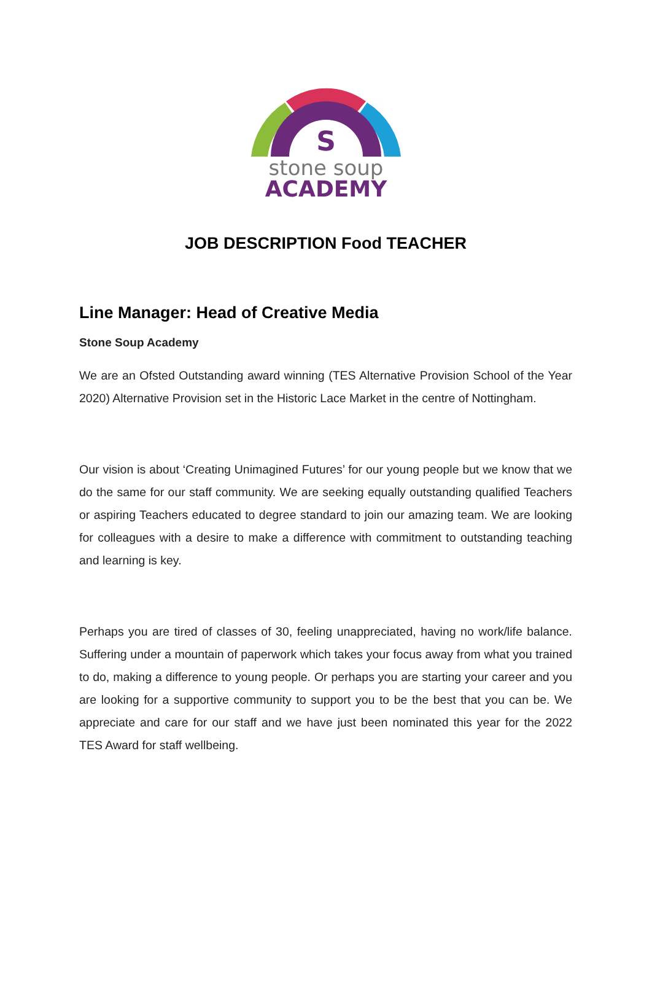S
stone soup
ACADEMY
JOB DESCRIPTION Food TEACHER
Line Manager: Head of Creative Media
Stone Soup Academy
We are an Ofsted Outstanding award winning (TES Alternative Provision School of the Year 2020) Alternative Provision set in the Historic Lace Market in the centre of Nottingham.
Our vision is about ‘Creating Unimagined Futures’ for our young people but we know that we do the same for our staff community. We are seeking equally outstanding qualified Teachers or aspiring Teachers educated to degree standard to join our amazing team. We are looking for colleagues with a desire to make a difference with commitment to outstanding teaching and learning is key.
Perhaps you are tired of classes of 30, feeling unappreciated, having no work/life balance. Suffering under a mountain of paperwork which takes your focus away from what you trained to do, making a difference to young people. Or perhaps you are starting your career and you are looking for a supportive community to support you to be the best that you can be. We appreciate and care for our staff and we have just been nominated this year for the 2022 TES Award for staff wellbeing.